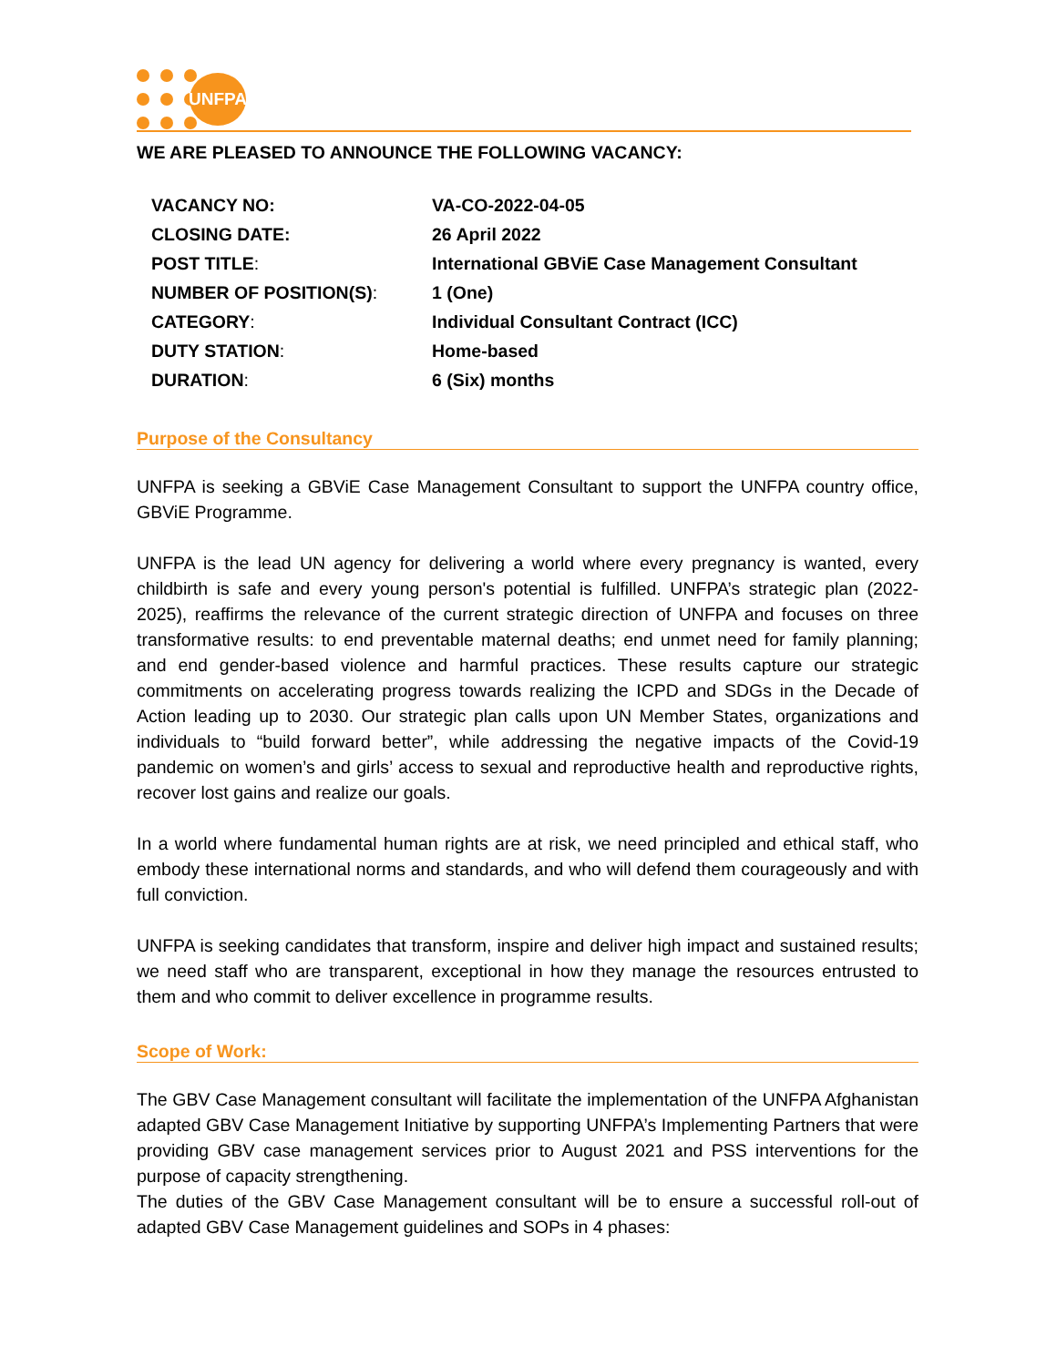UNFPA
WE ARE PLEASED TO ANNOUNCE THE FOLLOWING VACANCY:
| VACANCY NO: | VA-CO-2022-04-05 |
| CLOSING DATE: | 26 April 2022 |
| POST TITLE : | International GBViE Case Management Consultant |
| NUMBER OF POSITION(S) : | 1 (One) |
| CATEGORY : | Individual Consultant Contract (ICC) |
| DUTY STATION : | Home-based |
| DURATION : | 6 (Six) months |
Purpose of the Consultancy
UNFPA is seeking a GBViE Case Management Consultant to support the UNFPA country office, GBViE Programme.
UNFPA is the lead UN agency for delivering a world where every pregnancy is wanted, every childbirth is safe and every young person's potential is fulfilled. UNFPA’s strategic plan (2022-2025), reaffirms the relevance of the current strategic direction of UNFPA and focuses on three transformative results: to end preventable maternal deaths; end unmet need for family planning; and end gender-based violence and harmful practices. These results capture our strategic commitments on accelerating progress towards realizing the ICPD and SDGs in the Decade of Action leading up to 2030. Our strategic plan calls upon UN Member States, organizations and individuals to “build forward better”, while addressing the negative impacts of the Covid-19 pandemic on women’s and girls’ access to sexual and reproductive health and reproductive rights, recover lost gains and realize our goals.
In a world where fundamental human rights are at risk, we need principled and ethical staff, who embody these international norms and standards, and who will defend them courageously and with full conviction.
UNFPA is seeking candidates that transform, inspire and deliver high impact and sustained results; we need staff who are transparent, exceptional in how they manage the resources entrusted to them and who commit to deliver excellence in programme results.
Scope of Work:
The GBV Case Management consultant will facilitate the implementation of the UNFPA Afghanistan adapted GBV Case Management Initiative by supporting UNFPA’s Implementing Partners that were providing GBV case management services prior to August 2021 and PSS interventions for the purpose of capacity strengthening.
The duties of the GBV Case Management consultant will be to ensure a successful roll-out of adapted GBV Case Management guidelines and SOPs in 4 phases: